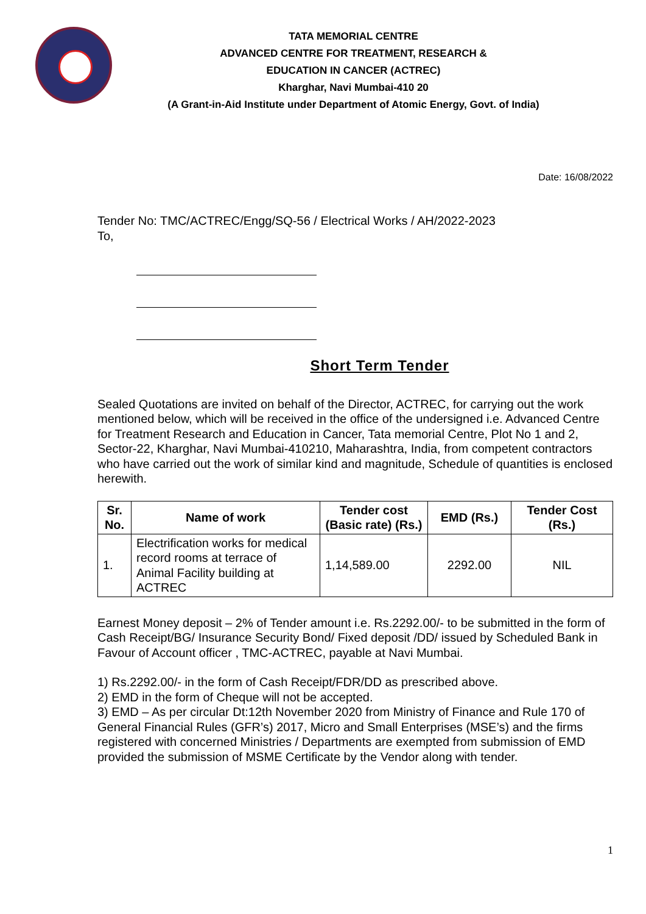TATA MEMORIAL CENTRE
ADVANCED CENTRE FOR TREATMENT, RESEARCH &
EDUCATION IN CANCER (ACTREC)
Kharghar, Navi Mumbai-410 20
(A Grant-in-Aid Institute under Department of Atomic Energy, Govt. of India)
Date: 16/08/2022
Tender No: TMC/ACTREC/Engg/SQ-56 / Electrical Works / AH/2022-2023
To,
Short Term Tender
Sealed Quotations are invited on behalf of the Director, ACTREC, for carrying out the work mentioned below, which will be received in the office of the undersigned i.e. Advanced Centre for Treatment Research and Education in Cancer, Tata memorial Centre, Plot No 1 and 2, Sector-22, Kharghar, Navi Mumbai-410210, Maharashtra, India, from competent contractors who have carried out the work of similar kind and magnitude, Schedule of quantities is enclosed herewith.
| Sr. No. | Name of work | Tender cost (Basic rate) (Rs.) | EMD (Rs.) | Tender Cost (Rs.) |
| --- | --- | --- | --- | --- |
| 1. | Electrification works for medical record rooms at terrace of Animal Facility building at ACTREC | 1,14,589.00 | 2292.00 | NIL |
Earnest Money deposit – 2% of Tender amount i.e. Rs.2292.00/- to be submitted in the form of Cash Receipt/BG/ Insurance Security Bond/ Fixed deposit /DD/ issued by Scheduled Bank in Favour of Account officer , TMC-ACTREC, payable at Navi Mumbai.
1) Rs.2292.00/- in the form of Cash Receipt/FDR/DD as prescribed above.
2) EMD in the form of Cheque will not be accepted.
3) EMD – As per circular Dt:12th November 2020 from Ministry of Finance and Rule 170 of General Financial Rules (GFR’s) 2017, Micro and Small Enterprises (MSE’s) and the firms registered with concerned Ministries / Departments are exempted from submission of EMD provided the submission of MSME Certificate by the Vendor along with tender.
1